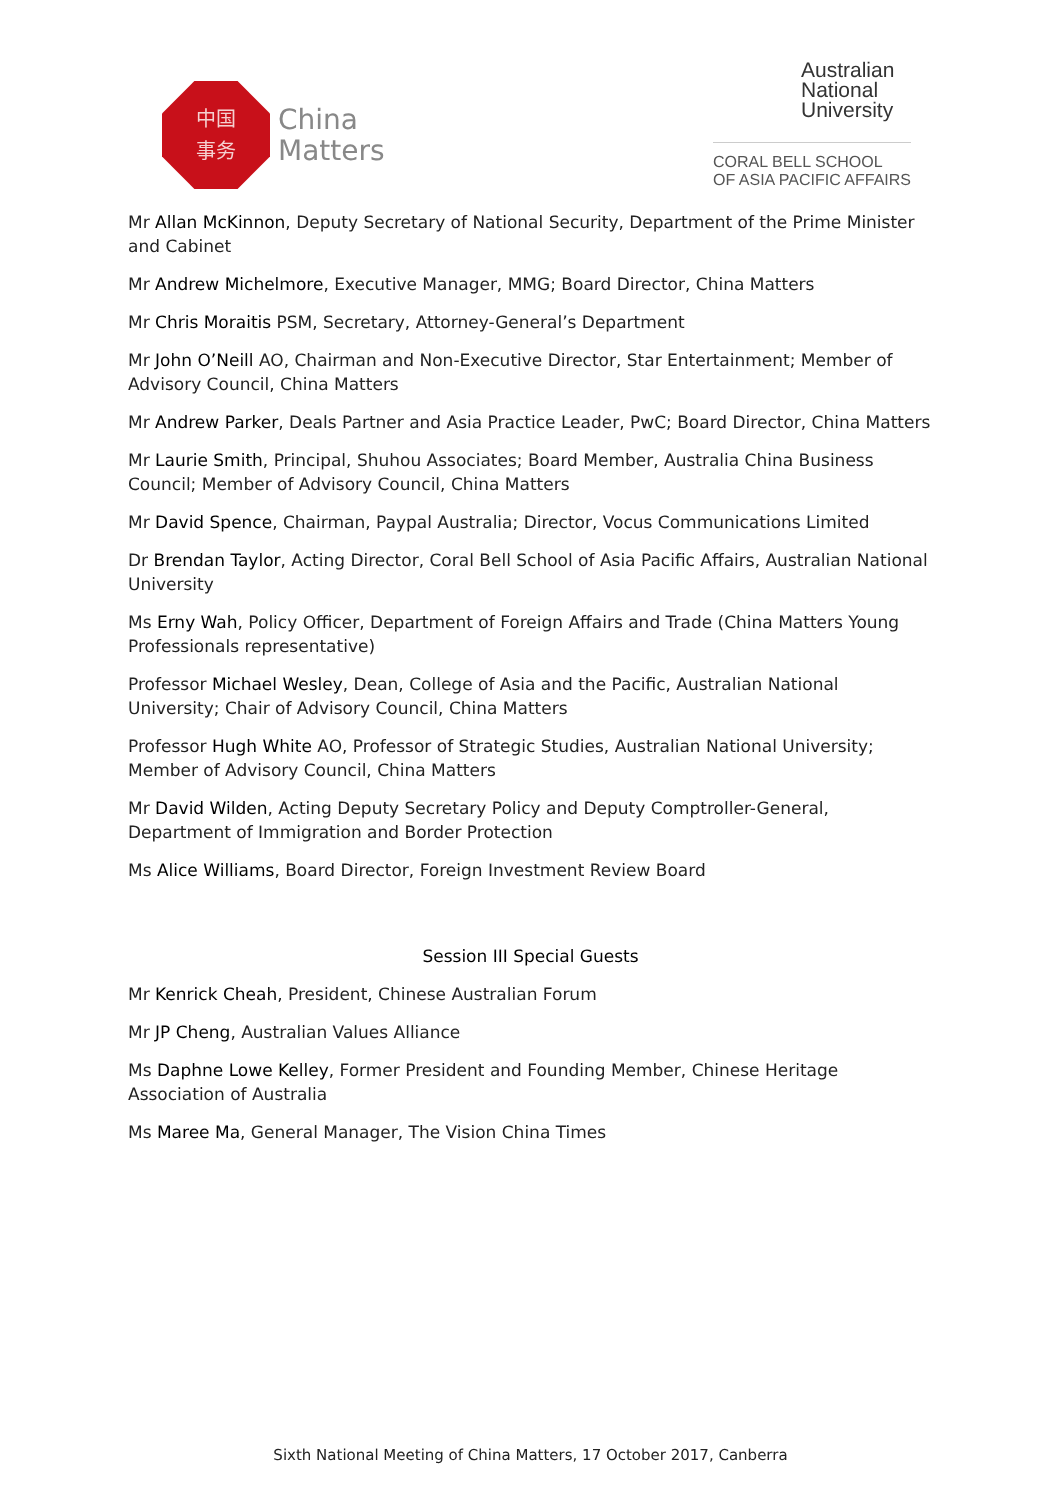中国
事务
China
Matters
Australian
National
University
CORAL BELL SCHOOL
OF ASIA PACIFIC AFFAIRS
Mr Allan McKinnon, Deputy Secretary of National Security, Department of the Prime Minister and Cabinet
Mr Andrew Michelmore, Executive Manager, MMG; Board Director, China Matters
Mr Chris Moraitis PSM, Secretary, Attorney-General’s Department
Mr John O’Neill AO, Chairman and Non-Executive Director, Star Entertainment; Member of Advisory Council, China Matters
Mr Andrew Parker, Deals Partner and Asia Practice Leader, PwC; Board Director, China Matters
Mr Laurie Smith, Principal, Shuhou Associates; Board Member, Australia China Business Council; Member of Advisory Council, China Matters
Mr David Spence, Chairman, Paypal Australia; Director, Vocus Communications Limited
Dr Brendan Taylor, Acting Director, Coral Bell School of Asia Pacific Affairs, Australian National University
Ms Erny Wah, Policy Officer, Department of Foreign Affairs and Trade (China Matters Young Professionals representative)
Professor Michael Wesley, Dean, College of Asia and the Pacific, Australian National University; Chair of Advisory Council, China Matters
Professor Hugh White AO, Professor of Strategic Studies, Australian National University; Member of Advisory Council, China Matters
Mr David Wilden, Acting Deputy Secretary Policy and Deputy Comptroller-General, Department of Immigration and Border Protection
Ms Alice Williams, Board Director, Foreign Investment Review Board
Session III Special Guests
Mr Kenrick Cheah, President, Chinese Australian Forum
Mr JP Cheng, Australian Values Alliance
Ms Daphne Lowe Kelley, Former President and Founding Member, Chinese Heritage Association of Australia
Ms Maree Ma, General Manager, The Vision China Times
Sixth National Meeting of China Matters, 17 October 2017, Canberra